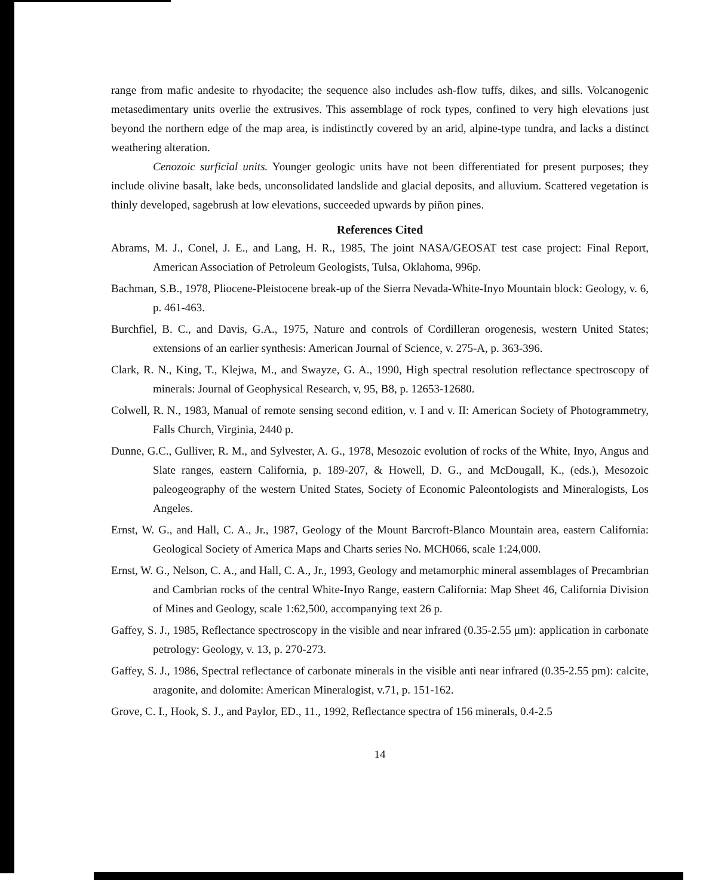range from mafic andesite to rhyodacite; the sequence also includes ash-flow tuffs, dikes, and sills. Volcanogenic metasedimentary units overlie the extrusives. This assemblage of rock types, confined to very high elevations just beyond the northern edge of the map area, is indistinctly covered by an arid, alpine-type tundra, and lacks a distinct weathering alteration.
Cenozoic surficial units. Younger geologic units have not been differentiated for present purposes; they include olivine basalt, lake beds, unconsolidated landslide and glacial deposits, and alluvium. Scattered vegetation is thinly developed, sagebrush at low elevations, succeeded upwards by piñon pines.
References Cited
Abrams, M. J., Conel, J. E., and Lang, H. R., 1985, The joint NASA/GEOSAT test case project: Final Report, American Association of Petroleum Geologists, Tulsa, Oklahoma, 996p.
Bachman, S.B., 1978, Pliocene-Pleistocene break-up of the Sierra Nevada-White-Inyo Mountain block: Geology, v. 6, p. 461-463.
Burchfiel, B. C., and Davis, G.A., 1975, Nature and controls of Cordilleran orogenesis, western United States; extensions of an earlier synthesis: American Journal of Science, v. 275-A, p. 363-396.
Clark, R. N., King, T., Klejwa, M., and Swayze, G. A., 1990, High spectral resolution reflectance spectroscopy of minerals: Journal of Geophysical Research, v, 95, B8, p. 12653-12680.
Colwell, R. N., 1983, Manual of remote sensing second edition, v. I and v. II: American Society of Photogrammetry, Falls Church, Virginia, 2440 p.
Dunne, G.C., Gulliver, R. M., and Sylvester, A. G., 1978, Mesozoic evolution of rocks of the White, Inyo, Angus and Slate ranges, eastern California, p. 189-207, & Howell, D. G., and McDougall, K., (eds.), Mesozoic paleogeography of the western United States, Society of Economic Paleontologists and Mineralogists, Los Angeles.
Ernst, W. G., and Hall, C. A., Jr., 1987, Geology of the Mount Barcroft-Blanco Mountain area, eastern California: Geological Society of America Maps and Charts series No. MCH066, scale 1:24,000.
Ernst, W. G., Nelson, C. A., and Hall, C. A., Jr., 1993, Geology and metamorphic mineral assemblages of Precambrian and Cambrian rocks of the central White-Inyo Range, eastern California: Map Sheet 46, California Division of Mines and Geology, scale 1:62,500, accompanying text 26 p.
Gaffey, S. J., 1985, Reflectance spectroscopy in the visible and near infrared (0.35-2.55 μm): application in carbonate petrology: Geology, v. 13, p. 270-273.
Gaffey, S. J., 1986, Spectral reflectance of carbonate minerals in the visible anti near infrared (0.35-2.55 pm): calcite, aragonite, and dolomite: American Mineralogist, v.71, p. 151-162.
Grove, C. I., Hook, S. J., and Paylor, ED., 11., 1992, Reflectance spectra of 156 minerals, 0.4-2.5
14